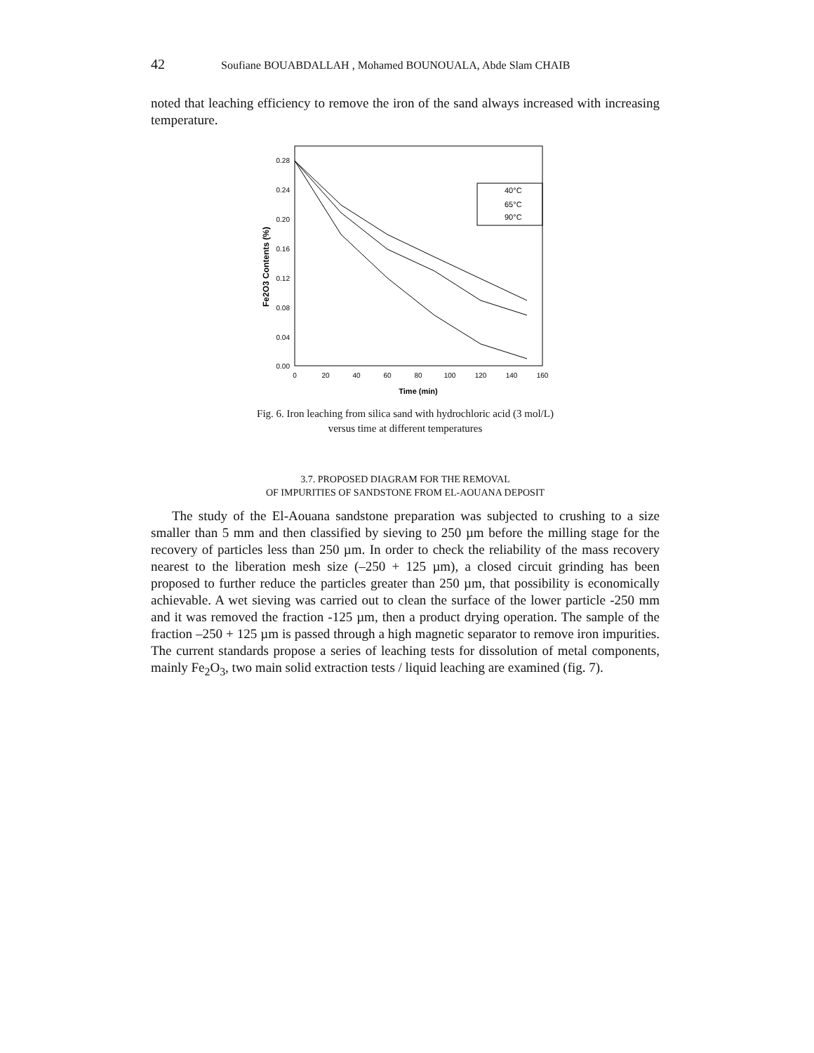42 Soufiane BOUABDALLAH , Mohamed BOUNOUALA, Abde Slam CHAIB
noted that leaching efficiency to remove the iron of the sand always increased with increasing temperature.
0.28
0.24
0.20
0.16
0.12
0.08
0.04
0.00
0
20
40
60
80
100
120
140
160
Time (min)
Fe2O3 Contents (%)
40°C
65°C
90°C
Fig. 6. Iron leaching from silica sand with hydrochloric acid (3 mol/L)
versus time at different temperatures
3.7. PROPOSED DIAGRAM FOR THE REMOVAL
OF IMPURITIES OF SANDSTONE FROM EL-AOUANA DEPOSIT
The study of the El-Aouana sandstone preparation was subjected to crushing to a size smaller than 5 mm and then classified by sieving to 250 µm before the milling stage for the recovery of particles less than 250 µm. In order to check the reliability of the mass recovery nearest to the liberation mesh size (–250 + 125 µm), a closed circuit grinding has been proposed to further reduce the particles greater than 250 µm, that possibility is economically achievable. A wet sieving was carried out to clean the surface of the lower particle -250 mm and it was removed the fraction -125 µm, then a product drying operation. The sample of the fraction –250 + 125 µm is passed through a high magnetic separator to remove iron impurities. The current standards propose a series of leaching tests for dissolution of metal components, mainly Fe<sub>2</sub>O<sub>3</sub>, two main solid extraction tests / liquid leaching are examined (fig. 7).